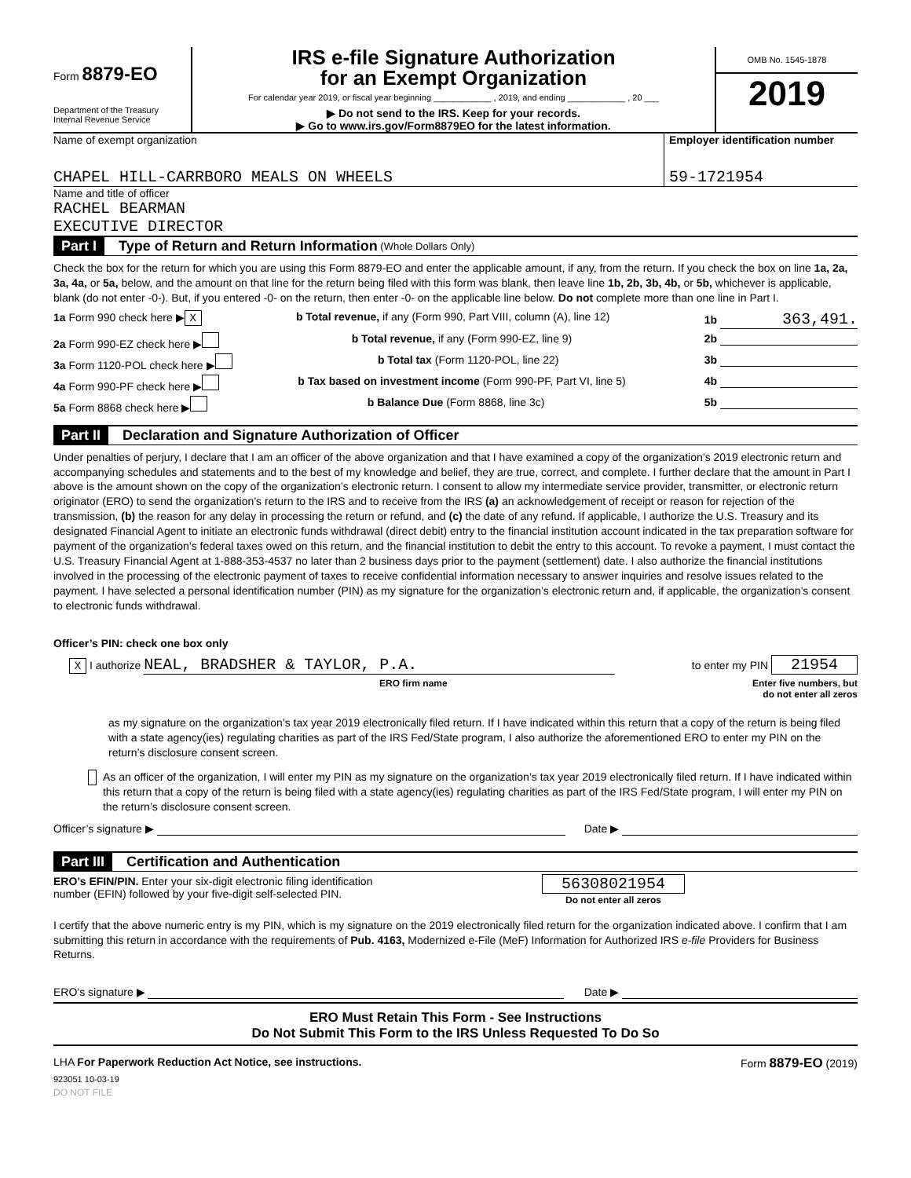Form 8879-EO
Department of the Treasury
Internal Revenue Service
IRS e-file Signature Authorization
for an Exempt Organization
For calendar year 2019, or fiscal year beginning ____________ , 2019, and ending ____________ , 20 ___
▶ Do not send to the IRS. Keep for your records.
▶ Go to www.irs.gov/Form8879EO for the latest information.
OMB No. 1545-1878
2019
Name of exempt organization
CHAPEL HILL-CARRBORO MEALS ON WHEELS
Employer identification number
59-1721954
Name and title of officer
RACHEL BEARMAN
EXECUTIVE DIRECTOR
Part I Type of Return and Return Information (Whole Dollars Only)
Check the box for the return for which you are using this Form 8879-EO and enter the applicable amount, if any, from the return. If you check the box on line 1a, 2a, 3a, 4a, or 5a, below, and the amount on that line for the return being filed with this form was blank, then leave line 1b, 2b, 3b, 4b, or 5b, whichever is applicable, blank (do not enter -0-). But, if you entered -0- on the return, then enter -0- on the applicable line below. Do not complete more than one line in Part I.
1a Form 990 check here ▶ X b Total revenue, if any (Form 990, Part VIII, column (A), line 12) 1b 363,491.
2a Form 990-EZ check here ▶ b Total revenue, if any (Form 990-EZ, line 9) 2b
3a Form 1120-POL check here ▶ b Total tax (Form 1120-POL, line 22) 3b
4a Form 990-PF check here ▶ b Tax based on investment income (Form 990-PF, Part VI, line 5) 4b
5a Form 8868 check here ▶ b Balance Due (Form 8868, line 3c) 5b
Part II Declaration and Signature Authorization of Officer
Under penalties of perjury, I declare that I am an officer of the above organization and that I have examined a copy of the organization’s 2019 electronic return and accompanying schedules and statements and to the best of my knowledge and belief, they are true, correct, and complete. I further declare that the amount in Part I above is the amount shown on the copy of the organization’s electronic return. I consent to allow my intermediate service provider, transmitter, or electronic return originator (ERO) to send the organization’s return to the IRS and to receive from the IRS (a) an acknowledgement of receipt or reason for rejection of the transmission, (b) the reason for any delay in processing the return or refund, and (c) the date of any refund. If applicable, I authorize the U.S. Treasury and its designated Financial Agent to initiate an electronic funds withdrawal (direct debit) entry to the financial institution account indicated in the tax preparation software for payment of the organization’s federal taxes owed on this return, and the financial institution to debit the entry to this account. To revoke a payment, I must contact the U.S. Treasury Financial Agent at 1-888-353-4537 no later than 2 business days prior to the payment (settlement) date. I also authorize the financial institutions involved in the processing of the electronic payment of taxes to receive confidential information necessary to answer inquiries and resolve issues related to the payment. I have selected a personal identification number (PIN) as my signature for the organization’s electronic return and, if applicable, the organization’s consent to electronic funds withdrawal.
Officer’s PIN: check one box only
X I authorize NEAL, BRADSHER & TAYLOR, P.A. to enter my PIN 21954
ERO firm name Enter five numbers, but
do not enter all zeros
as my signature on the organization’s tax year 2019 electronically filed return. If I have indicated within this return that a copy of the return is being filed with a state agency(ies) regulating charities as part of the IRS Fed/State program, I also authorize the aforementioned ERO to enter my PIN on the return’s disclosure consent screen.
As an officer of the organization, I will enter my PIN as my signature on the organization’s tax year 2019 electronically filed return. If I have indicated within this return that a copy of the return is being filed with a state agency(ies) regulating charities as part of the IRS Fed/State program, I will enter my PIN on the return’s disclosure consent screen.
Officer’s signature ▶ Date ▶
Part III Certification and Authentication
ERO’s EFIN/PIN. Enter your six-digit electronic filing identification
number (EFIN) followed by your five-digit self-selected PIN. 56308021954
Do not enter all zeros
I certify that the above numeric entry is my PIN, which is my signature on the 2019 electronically filed return for the organization indicated above. I confirm that I am submitting this return in accordance with the requirements of Pub. 4163, Modernized e-File (MeF) Information for Authorized IRS e-file Providers for Business Returns.
ERO’s signature ▶ Date ▶
ERO Must Retain This Form - See Instructions
Do Not Submit This Form to the IRS Unless Requested To Do So
LHA For Paperwork Reduction Act Notice, see instructions. Form 8879-EO (2019)
923051 10-03-19
DO NOT FILE